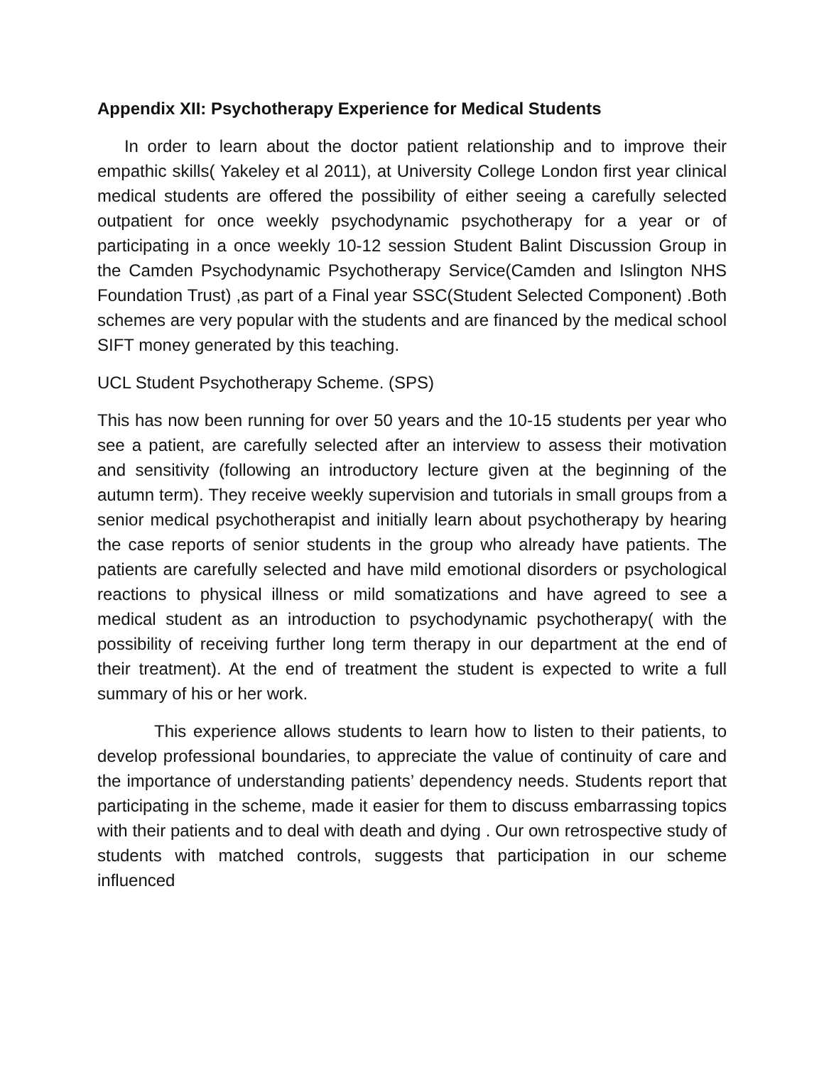Appendix XII: Psychotherapy Experience for Medical Students
In order to learn about the doctor patient relationship and to improve their empathic skills( Yakeley et al 2011), at University College London first year clinical medical students are offered the possibility of either seeing a carefully selected outpatient for once weekly psychodynamic psychotherapy for a year or of participating in a once weekly 10-12 session Student Balint Discussion Group in the Camden Psychodynamic Psychotherapy Service(Camden and Islington NHS Foundation Trust) ,as part of a Final year SSC(Student Selected Component) .Both schemes are very popular with the students and are financed by the medical school SIFT money generated by this teaching.
UCL Student Psychotherapy Scheme. (SPS)
This has now been running for over 50 years and the 10-15 students per year who see a patient, are carefully selected after an interview to assess their motivation and sensitivity (following an introductory lecture given at the beginning of the autumn term). They receive weekly supervision and tutorials in small groups from a senior medical psychotherapist and initially learn about psychotherapy by hearing the case reports of senior students in the group who already have patients. The patients are carefully selected and have mild emotional disorders or psychological reactions to physical illness or mild somatizations and have agreed to see a medical student as an introduction to psychodynamic psychotherapy( with the possibility of receiving further long term therapy in our department at the end of their treatment). At the end of treatment the student is expected to write a full summary of his or her work.
This experience allows students to learn how to listen to their patients, to develop professional boundaries, to appreciate the value of continuity of care and the importance of understanding patients’ dependency needs. Students report that participating in the scheme, made it easier for them to discuss embarrassing topics with their patients and to deal with death and dying . Our own retrospective study of students with matched controls, suggests that participation in our scheme influenced